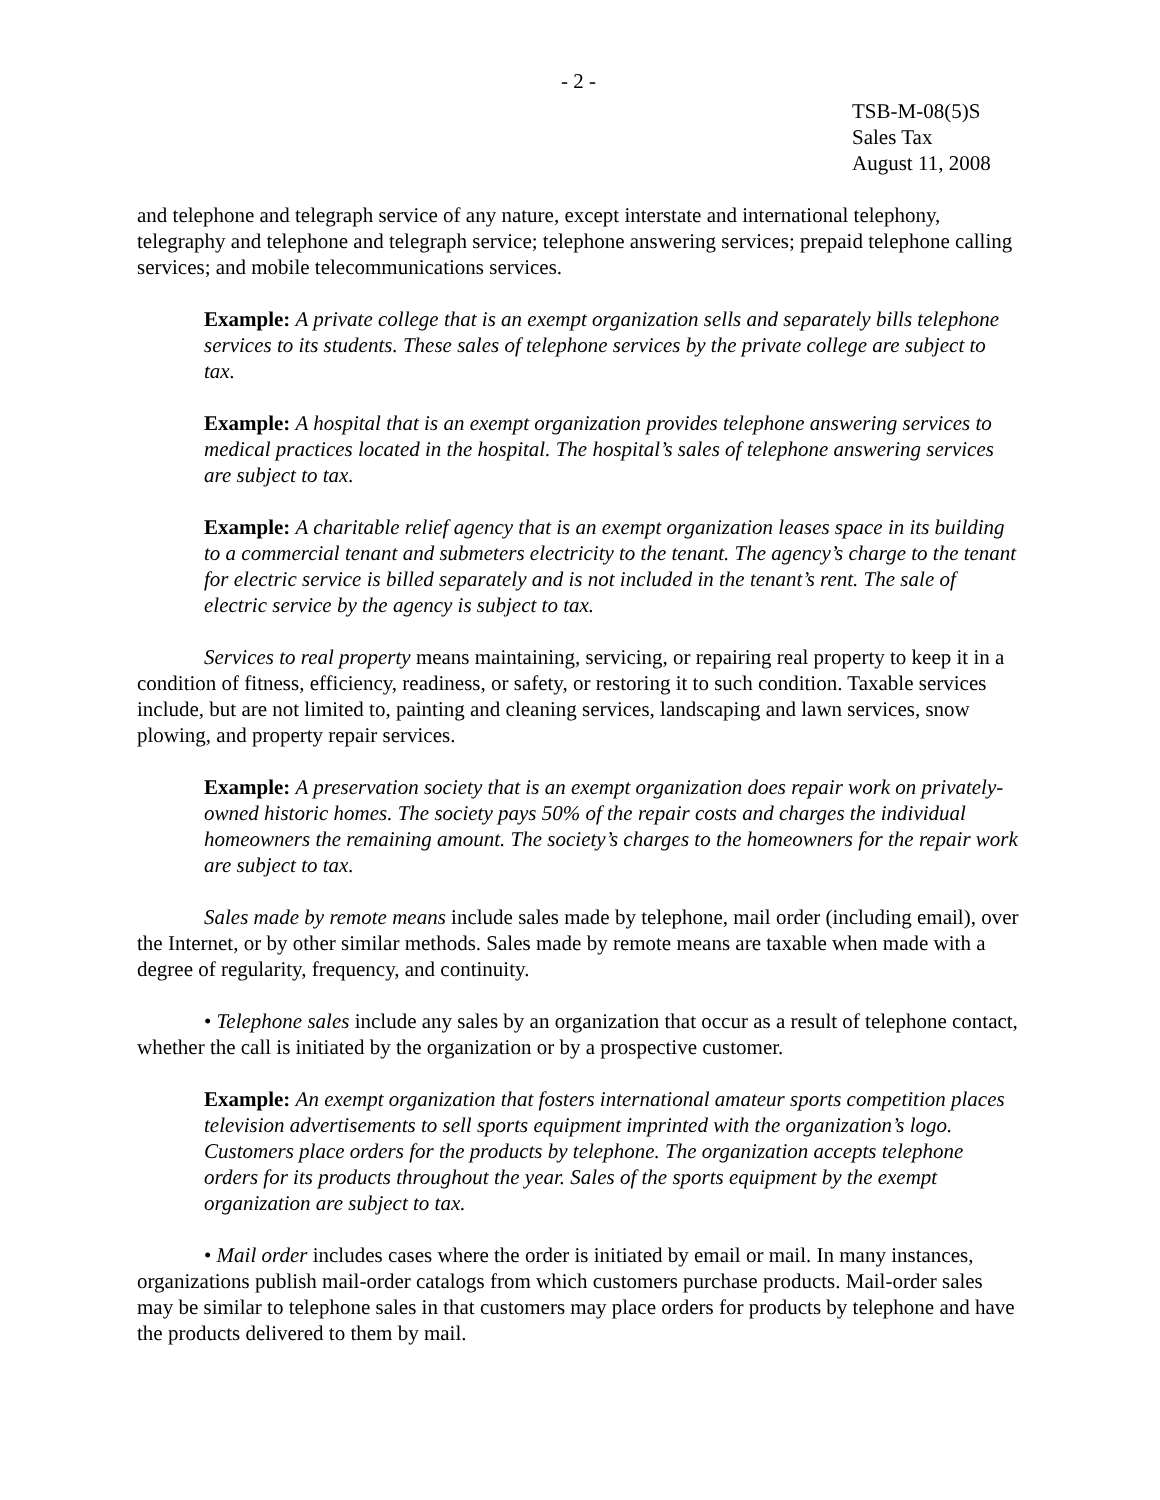- 2 -
TSB-M-08(5)S
Sales Tax
August 11, 2008
and telephone and telegraph service of any nature, except interstate and international telephony, telegraphy and telephone and telegraph service; telephone answering services; prepaid telephone calling services; and mobile telecommunications services.
Example: A private college that is an exempt organization sells and separately bills telephone services to its students. These sales of telephone services by the private college are subject to tax.
Example: A hospital that is an exempt organization provides telephone answering services to medical practices located in the hospital. The hospital’s sales of telephone answering services are subject to tax.
Example: A charitable relief agency that is an exempt organization leases space in its building to a commercial tenant and submeters electricity to the tenant. The agency’s charge to the tenant for electric service is billed separately and is not included in the tenant’s rent. The sale of electric service by the agency is subject to tax.
Services to real property means maintaining, servicing, or repairing real property to keep it in a condition of fitness, efficiency, readiness, or safety, or restoring it to such condition. Taxable services include, but are not limited to, painting and cleaning services, landscaping and lawn services, snow plowing, and property repair services.
Example: A preservation society that is an exempt organization does repair work on privately-owned historic homes. The society pays 50% of the repair costs and charges the individual homeowners the remaining amount. The society’s charges to the homeowners for the repair work are subject to tax.
Sales made by remote means include sales made by telephone, mail order (including email), over the Internet, or by other similar methods. Sales made by remote means are taxable when made with a degree of regularity, frequency, and continuity.
• Telephone sales include any sales by an organization that occur as a result of telephone contact, whether the call is initiated by the organization or by a prospective customer.
Example: An exempt organization that fosters international amateur sports competition places television advertisements to sell sports equipment imprinted with the organization’s logo. Customers place orders for the products by telephone. The organization accepts telephone orders for its products throughout the year. Sales of the sports equipment by the exempt organization are subject to tax.
• Mail order includes cases where the order is initiated by email or mail. In many instances, organizations publish mail-order catalogs from which customers purchase products. Mail-order sales may be similar to telephone sales in that customers may place orders for products by telephone and have the products delivered to them by mail.